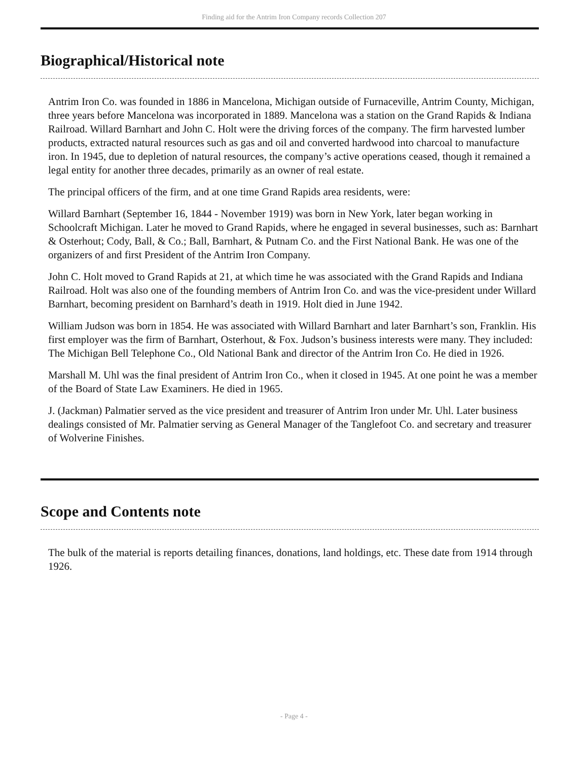Finding aid for the Antrim Iron Company records Collection 207
Biographical/Historical note
Antrim Iron Co. was founded in 1886 in Mancelona, Michigan outside of Furnaceville, Antrim County, Michigan, three years before Mancelona was incorporated in 1889. Mancelona was a station on the Grand Rapids & Indiana Railroad. Willard Barnhart and John C. Holt were the driving forces of the company. The firm harvested lumber products, extracted natural resources such as gas and oil and converted hardwood into charcoal to manufacture iron. In 1945, due to depletion of natural resources, the company’s active operations ceased, though it remained a legal entity for another three decades, primarily as an owner of real estate.
The principal officers of the firm, and at one time Grand Rapids area residents, were:
Willard Barnhart (September 16, 1844 - November 1919) was born in New York, later began working in Schoolcraft Michigan. Later he moved to Grand Rapids, where he engaged in several businesses, such as: Barnhart & Osterhout; Cody, Ball, & Co.; Ball, Barnhart, & Putnam Co. and the First National Bank. He was one of the organizers of and first President of the Antrim Iron Company.
John C. Holt moved to Grand Rapids at 21, at which time he was associated with the Grand Rapids and Indiana Railroad. Holt was also one of the founding members of Antrim Iron Co. and was the vice-president under Willard Barnhart, becoming president on Barnhard’s death in 1919. Holt died in June 1942.
William Judson was born in 1854. He was associated with Willard Barnhart and later Barnhart’s son, Franklin. His first employer was the firm of Barnhart, Osterhout, & Fox. Judson’s business interests were many. They included: The Michigan Bell Telephone Co., Old National Bank and director of the Antrim Iron Co. He died in 1926.
Marshall M. Uhl was the final president of Antrim Iron Co., when it closed in 1945. At one point he was a member of the Board of State Law Examiners. He died in 1965.
J. (Jackman) Palmatier served as the vice president and treasurer of Antrim Iron under Mr. Uhl. Later business dealings consisted of Mr. Palmatier serving as General Manager of the Tanglefoot Co. and secretary and treasurer of Wolverine Finishes.
Scope and Contents note
The bulk of the material is reports detailing finances, donations, land holdings, etc. These date from 1914 through 1926.
- Page 4 -